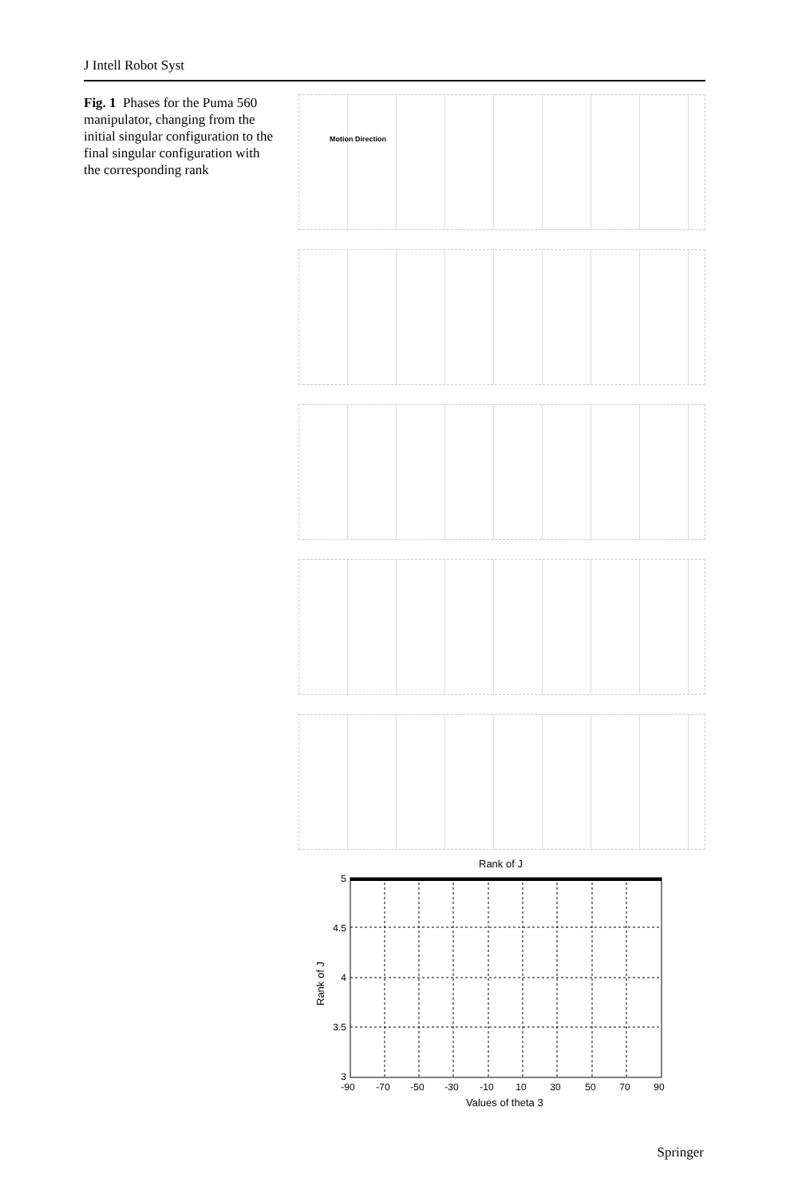J Intell Robot Syst
Fig. 1 Phases for the Puma 560 manipulator, changing from the initial singular configuration to the final singular configuration with the corresponding rank
Motion Direction
Rank of J
5
4.5
4
3.5
3
-90
-70
-50
-30
-10
10
30
50
70
90
Values of theta 3
Rank of J
Springer